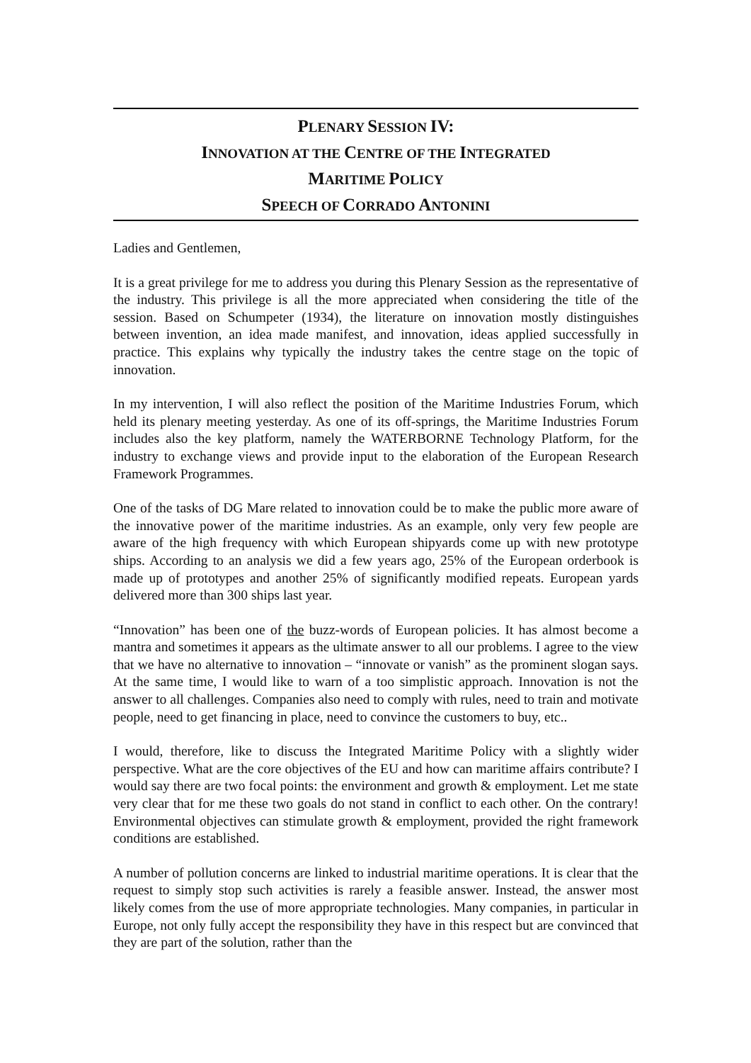PLENARY SESSION IV:
INNOVATION AT THE CENTRE OF THE INTEGRATED
MARITIME POLICY
SPEECH OF CORRADO ANTONINI
Ladies and Gentlemen,
It is a great privilege for me to address you during this Plenary Session as the representative of the industry. This privilege is all the more appreciated when considering the title of the session. Based on Schumpeter (1934), the literature on innovation mostly distinguishes between invention, an idea made manifest, and innovation, ideas applied successfully in practice. This explains why typically the industry takes the centre stage on the topic of innovation.
In my intervention, I will also reflect the position of the Maritime Industries Forum, which held its plenary meeting yesterday. As one of its off-springs, the Maritime Industries Forum includes also the key platform, namely the WATERBORNE Technology Platform, for the industry to exchange views and provide input to the elaboration of the European Research Framework Programmes.
One of the tasks of DG Mare related to innovation could be to make the public more aware of the innovative power of the maritime industries. As an example, only very few people are aware of the high frequency with which European shipyards come up with new prototype ships. According to an analysis we did a few years ago, 25% of the European orderbook is made up of prototypes and another 25% of significantly modified repeats. European yards delivered more than 300 ships last year.
“Innovation” has been one of the buzz-words of European policies. It has almost become a mantra and sometimes it appears as the ultimate answer to all our problems. I agree to the view that we have no alternative to innovation – “innovate or vanish” as the prominent slogan says. At the same time, I would like to warn of a too simplistic approach. Innovation is not the answer to all challenges. Companies also need to comply with rules, need to train and motivate people, need to get financing in place, need to convince the customers to buy, etc..
I would, therefore, like to discuss the Integrated Maritime Policy with a slightly wider perspective. What are the core objectives of the EU and how can maritime affairs contribute? I would say there are two focal points: the environment and growth & employment. Let me state very clear that for me these two goals do not stand in conflict to each other. On the contrary! Environmental objectives can stimulate growth & employment, provided the right framework conditions are established.
A number of pollution concerns are linked to industrial maritime operations. It is clear that the request to simply stop such activities is rarely a feasible answer. Instead, the answer most likely comes from the use of more appropriate technologies. Many companies, in particular in Europe, not only fully accept the responsibility they have in this respect but are convinced that they are part of the solution, rather than the